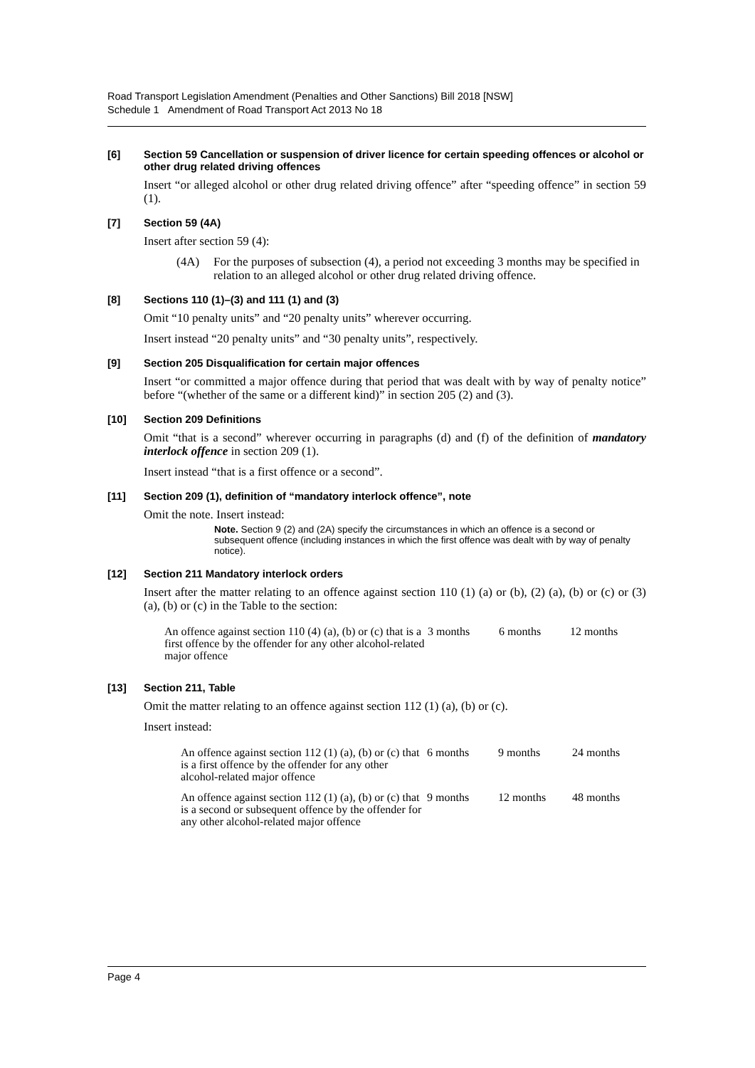Road Transport Legislation Amendment (Penalties and Other Sanctions) Bill 2018 [NSW]
Schedule 1 Amendment of Road Transport Act 2013 No 18
[6] Section 59 Cancellation or suspension of driver licence for certain speeding offences or alcohol or other drug related driving offences
Insert “or alleged alcohol or other drug related driving offence” after “speeding offence” in section 59 (1).
[7] Section 59 (4A)
Insert after section 59 (4):
(4A) For the purposes of subsection (4), a period not exceeding 3 months may be specified in relation to an alleged alcohol or other drug related driving offence.
[8] Sections 110 (1)–(3) and 111 (1) and (3)
Omit “10 penalty units” and “20 penalty units” wherever occurring.
Insert instead “20 penalty units” and “30 penalty units”, respectively.
[9] Section 205 Disqualification for certain major offences
Insert “or committed a major offence during that period that was dealt with by way of penalty notice” before “(whether of the same or a different kind)” in section 205 (2) and (3).
[10] Section 209 Definitions
Omit “that is a second” wherever occurring in paragraphs (d) and (f) of the definition of mandatory interlock offence in section 209 (1).
Insert instead “that is a first offence or a second”.
[11] Section 209 (1), definition of “mandatory interlock offence”, note
Omit the note. Insert instead:
Note. Section 9 (2) and (2A) specify the circumstances in which an offence is a second or subsequent offence (including instances in which the first offence was dealt with by way of penalty notice).
[12] Section 211 Mandatory interlock orders
Insert after the matter relating to an offence against section 110 (1) (a) or (b), (2) (a), (b) or (c) or (3) (a), (b) or (c) in the Table to the section:
| An offence against section 110 (4) (a), (b) or (c) that is a first offence by the offender for any other alcohol-related major offence | 3 months | 6 months | 12 months |
[13] Section 211, Table
Omit the matter relating to an offence against section 112 (1) (a), (b) or (c).
Insert instead:
| An offence against section 112 (1) (a), (b) or (c) that is a first offence by the offender for any other alcohol-related major offence | 6 months | 9 months | 24 months |
| An offence against section 112 (1) (a), (b) or (c) that is a second or subsequent offence by the offender for any other alcohol-related major offence | 9 months | 12 months | 48 months |
Page 4